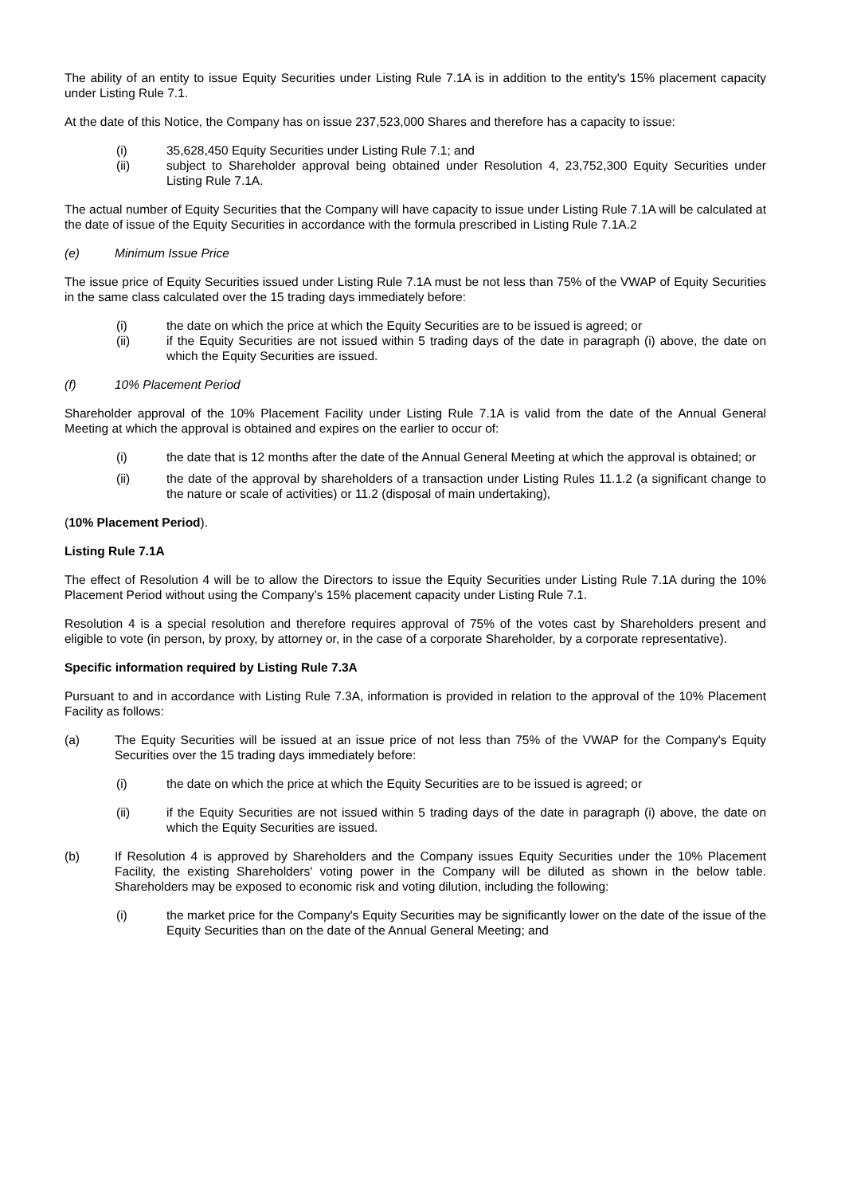The ability of an entity to issue Equity Securities under Listing Rule 7.1A is in addition to the entity's 15% placement capacity under Listing Rule 7.1.
At the date of this Notice, the Company has on issue 237,523,000 Shares and therefore has a capacity to issue:
(i) 35,628,450 Equity Securities under Listing Rule 7.1; and
(ii) subject to Shareholder approval being obtained under Resolution 4, 23,752,300 Equity Securities under Listing Rule 7.1A.
The actual number of Equity Securities that the Company will have capacity to issue under Listing Rule 7.1A will be calculated at the date of issue of the Equity Securities in accordance with the formula prescribed in Listing Rule 7.1A.2
(e) Minimum Issue Price
The issue price of Equity Securities issued under Listing Rule 7.1A must be not less than 75% of the VWAP of Equity Securities in the same class calculated over the 15 trading days immediately before:
(i) the date on which the price at which the Equity Securities are to be issued is agreed; or
(ii) if the Equity Securities are not issued within 5 trading days of the date in paragraph (i) above, the date on which the Equity Securities are issued.
(f) 10% Placement Period
Shareholder approval of the 10% Placement Facility under Listing Rule 7.1A is valid from the date of the Annual General Meeting at which the approval is obtained and expires on the earlier to occur of:
(i) the date that is 12 months after the date of the Annual General Meeting at which the approval is obtained; or
(ii) the date of the approval by shareholders of a transaction under Listing Rules 11.1.2 (a significant change to the nature or scale of activities) or 11.2 (disposal of main undertaking),
(10% Placement Period).
Listing Rule 7.1A
The effect of Resolution 4 will be to allow the Directors to issue the Equity Securities under Listing Rule 7.1A during the 10% Placement Period without using the Company’s 15% placement capacity under Listing Rule 7.1.
Resolution 4 is a special resolution and therefore requires approval of 75% of the votes cast by Shareholders present and eligible to vote (in person, by proxy, by attorney or, in the case of a corporate Shareholder, by a corporate representative).
Specific information required by Listing Rule 7.3A
Pursuant to and in accordance with Listing Rule 7.3A, information is provided in relation to the approval of the 10% Placement Facility as follows:
(a) The Equity Securities will be issued at an issue price of not less than 75% of the VWAP for the Company's Equity Securities over the 15 trading days immediately before:
(i) the date on which the price at which the Equity Securities are to be issued is agreed; or
(ii) if the Equity Securities are not issued within 5 trading days of the date in paragraph (i) above, the date on which the Equity Securities are issued.
(b) If Resolution 4 is approved by Shareholders and the Company issues Equity Securities under the 10% Placement Facility, the existing Shareholders' voting power in the Company will be diluted as shown in the below table. Shareholders may be exposed to economic risk and voting dilution, including the following:
(i) the market price for the Company's Equity Securities may be significantly lower on the date of the issue of the Equity Securities than on the date of the Annual General Meeting; and